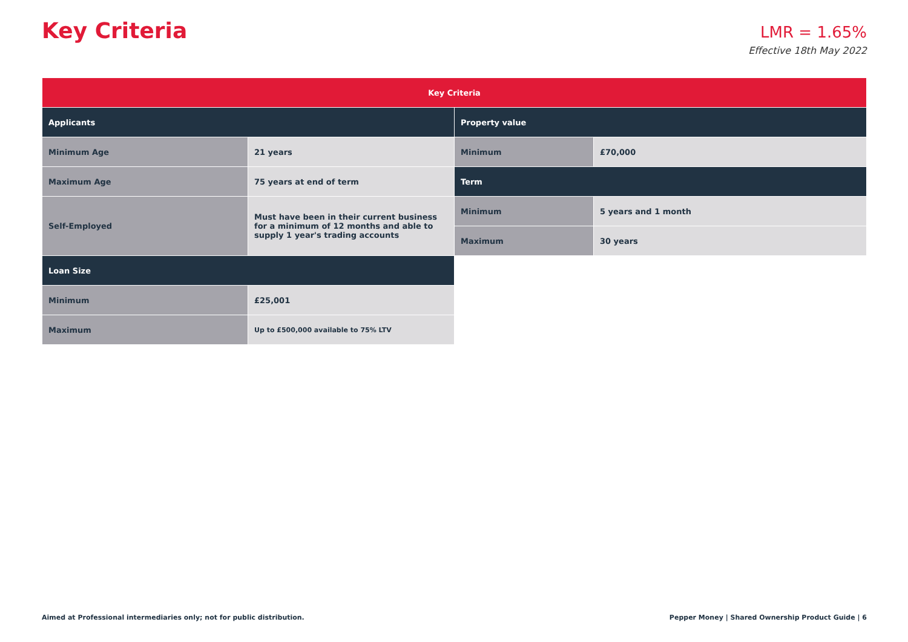Key Criteria
LMR = 1.65%
Effective 18th May 2022
| Key Criteria | | | |
| --- | --- | --- | --- |
| Applicants | | Property value | |
| Minimum Age | 21 years | Minimum | £70,000 |
| Maximum Age | 75 years at end of term | Term | |
| Self-Employed | Must have been in their current business for a minimum of 12 months and able to supply 1 year's trading accounts | Minimum | 5 years and 1 month |
| | | Maximum | 30 years |
| Loan Size | | | |
| Minimum | £25,001 | | |
| Maximum | Up to £500,000 available to 75% LTV | | |
Aimed at Professional intermediaries only; not for public distribution. Pepper Money | Shared Ownership Product Guide | 6